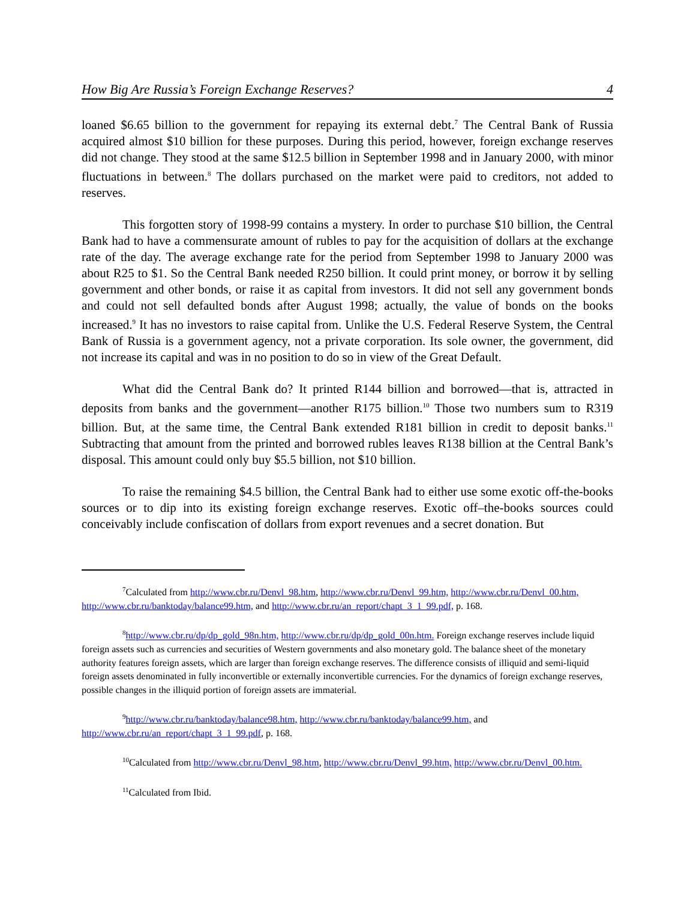How Big Are Russia’s Foreign Exchange Reserves? 4
loaned $6.65 billion to the government for repaying its external debt.<sup>7</sup> The Central Bank of Russia acquired almost $10 billion for these purposes. During this period, however, foreign exchange reserves did not change. They stood at the same $12.5 billion in September 1998 and in January 2000, with minor fluctuations in between.<sup>8</sup> The dollars purchased on the market were paid to creditors, not added to reserves.
This forgotten story of 1998-99 contains a mystery. In order to purchase $10 billion, the Central Bank had to have a commensurate amount of rubles to pay for the acquisition of dollars at the exchange rate of the day. The average exchange rate for the period from September 1998 to January 2000 was about R25 to $1. So the Central Bank needed R250 billion. It could print money, or borrow it by selling government and other bonds, or raise it as capital from investors. It did not sell any government bonds and could not sell defaulted bonds after August 1998; actually, the value of bonds on the books increased.<sup>9</sup> It has no investors to raise capital from. Unlike the U.S. Federal Reserve System, the Central Bank of Russia is a government agency, not a private corporation. Its sole owner, the government, did not increase its capital and was in no position to do so in view of the Great Default.
What did the Central Bank do? It printed R144 billion and borrowed—that is, attracted in deposits from banks and the government—another R175 billion.<sup>10</sup> Those two numbers sum to R319 billion. But, at the same time, the Central Bank extended R181 billion in credit to deposit banks.<sup>11</sup> Subtracting that amount from the printed and borrowed rubles leaves R138 billion at the Central Bank’s disposal. This amount could only buy $5.5 billion, not $10 billion.
To raise the remaining $4.5 billion, the Central Bank had to either use some exotic off-the-books sources or to dip into its existing foreign exchange reserves. Exotic off–the-books sources could conceivably include confiscation of dollars from export revenues and a secret donation. But
<sup>7</sup> Calculated from http://www.cbr.ru/Denvl_98.htm, http://www.cbr.ru/Denvl_99.htm, http://www.cbr.ru/Denvl_00.htm, http://www.cbr.ru/banktoday/balance99.htm, and http://www.cbr.ru/an_report/chapt_3_1_99.pdf, p. 168.
<sup>8</sup> http://www.cbr.ru/dp/dp_gold_98n.htm, http://www.cbr.ru/dp/dp_gold_00n.htm. Foreign exchange reserves include liquid foreign assets such as currencies and securities of Western governments and also monetary gold. The balance sheet of the monetary authority features foreign assets, which are larger than foreign exchange reserves. The difference consists of illiquid and semi-liquid foreign assets denominated in fully inconvertible or externally inconvertible currencies. For the dynamics of foreign exchange reserves, possible changes in the illiquid portion of foreign assets are immaterial.
<sup>9</sup> http://www.cbr.ru/banktoday/balance98.htm, http://www.cbr.ru/banktoday/balance99.htm, and http://www.cbr.ru/an_report/chapt_3_1_99.pdf, p. 168.
<sup>10</sup> Calculated from http://www.cbr.ru/Denvl_98.htm, http://www.cbr.ru/Denvl_99.htm, http://www.cbr.ru/Denvl_00.htm.
<sup>11</sup> Calculated from Ibid.